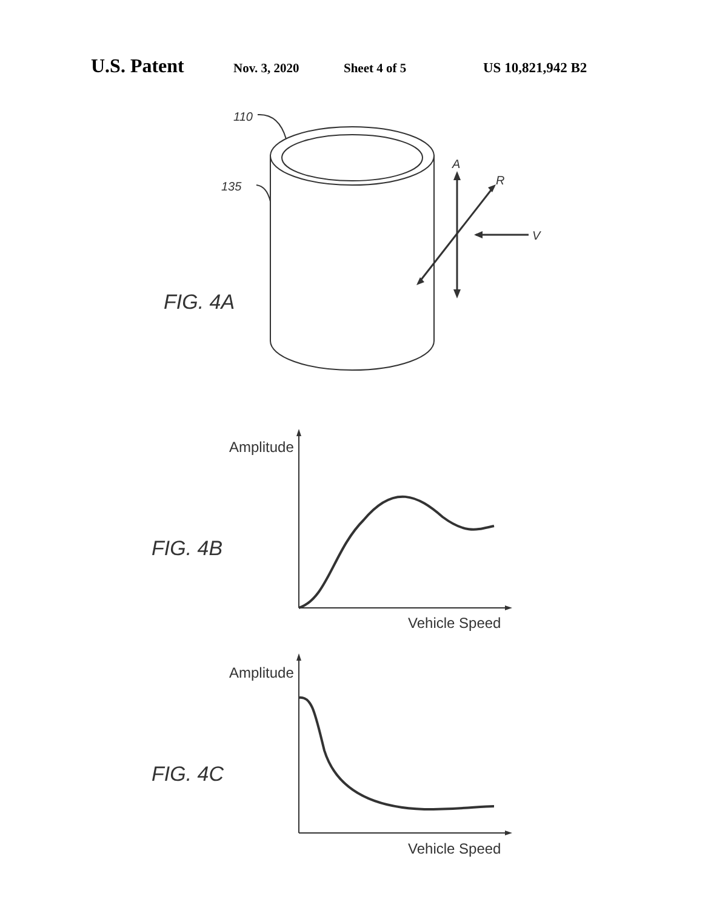U.S. Patent Nov. 3, 2020 Sheet 4 of 5 US 10,821,942 B2
110
135
A
R
V
FIG. 4A
FIG. 4B
FIG. 4C
Amplitude
Vehicle Speed
Amplitude
Vehicle Speed